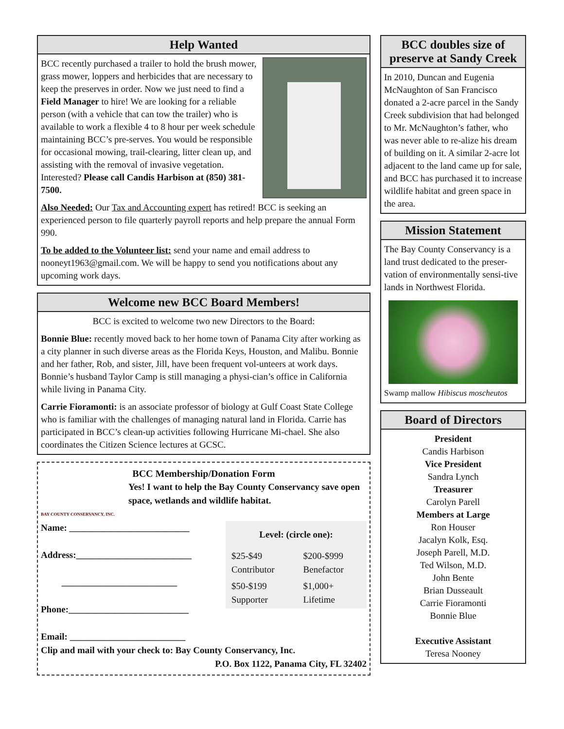Help Wanted
BCC recently purchased a trailer to hold the brush mower, grass mower, loppers and herbicides that are necessary to keep the preserves in order. Now we just need to find a Field Manager to hire! We are looking for a reliable person (with a vehicle that can tow the trailer) who is available to work a flexible 4 to 8 hour per week schedule maintaining BCC’s pre-serves. You would be responsible for occasional mowing, trail-clearing, litter clean up, and assisting with the removal of invasive vegetation. Interested? Please call Candis Harbison at (850) 381-7500.
Also Needed: Our Tax and Accounting expert has retired! BCC is seeking an experienced person to file quarterly payroll reports and help prepare the annual Form 990.
To be added to the Volunteer list: send your name and email address to nooneyt1963@gmail.com. We will be happy to send you notifications about any upcoming work days.
Welcome new BCC Board Members!
BCC is excited to welcome two new Directors to the Board:
Bonnie Blue: recently moved back to her home town of Panama City after working as a city planner in such diverse areas as the Florida Keys, Houston, and Malibu. Bonnie and her father, Rob, and sister, Jill, have been frequent vol-unteers at work days. Bonnie’s husband Taylor Camp is still managing a physi-cian’s office in California while living in Panama City.
Carrie Fioramonti: is an associate professor of biology at Gulf Coast State College who is familiar with the challenges of managing natural land in Florida. Carrie has participated in BCC’s clean-up activities following Hurricane Mi-chael. She also coordinates the Citizen Science lectures at GCSC.
BCC Membership/Donation Form
Yes! I want to help the Bay County Conservancy save open space, wetlands and wildlife habitat.
BAY COUNTY CONSERVANCY, INC.
| Level: (circle one): | |
| $25-$49 Contributor | $200-$999 Benefactor |
| $50-$199 Supporter | $1,000+ Lifetime |
Name: __________________________
Address:_________________________
_________________________
Phone:__________________________
Email: _________________________
Clip and mail with your check to: Bay County Conservancy, Inc.
P.O. Box 1122, Panama City, FL 32402
BCC doubles size of preserve at Sandy Creek
In 2010, Duncan and Eugenia McNaughton of San Francisco donated a 2-acre parcel in the Sandy Creek subdivision that had belonged to Mr. McNaughton’s father, who was never able to re-alize his dream of building on it. A similar 2-acre lot adjacent to the land came up for sale, and BCC has purchased it to increase wildlife habitat and green space in the area.
Mission Statement
The Bay County Conservancy is a land trust dedicated to the preser-vation of environmentally sensi-tive lands in Northwest Florida.
Swamp mallow Hibiscus moscheutos
Board of Directors
President
Candis Harbison
Vice President
Sandra Lynch
Treasurer
Carolyn Parell
Members at Large
Ron Houser
Jacalyn Kolk, Esq.
Joseph Parell, M.D.
Ted Wilson, M.D.
John Bente
Brian Dusseault
Carrie Fioramonti
Bonnie Blue
Executive Assistant
Teresa Nooney